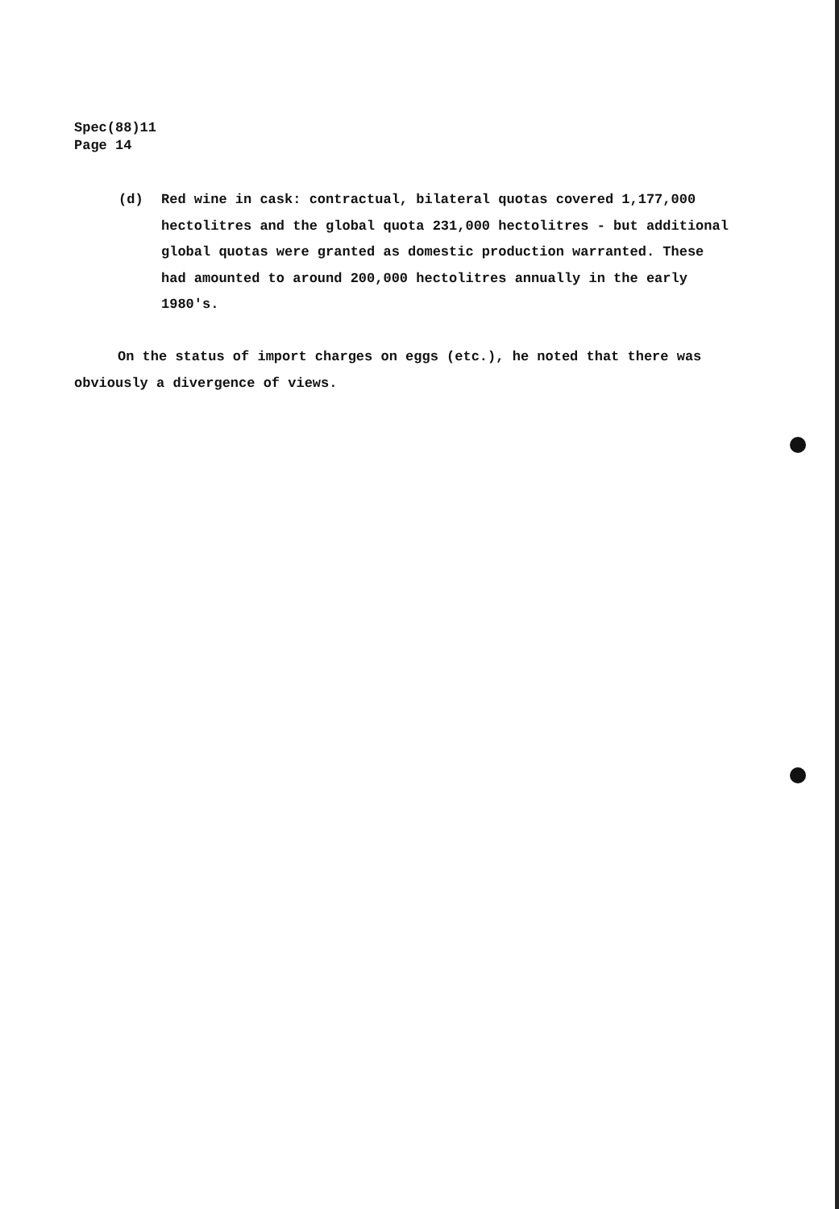Spec(88)11
Page 14
(d) Red wine in cask: contractual, bilateral quotas covered 1,177,000 hectolitres and the global quota 231,000 hectolitres - but additional global quotas were granted as domestic production warranted. These had amounted to around 200,000 hectolitres annually in the early 1980's.
On the status of import charges on eggs (etc.), he noted that there was obviously a divergence of views.